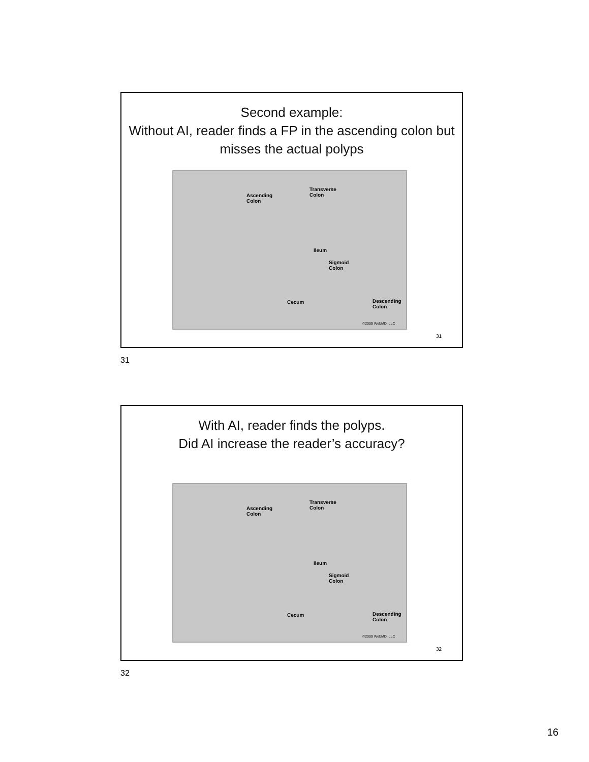Second example:
Without AI, reader finds a FP in the ascending colon but misses the actual polyps
Ascending
Colon
Transverse
Colon
Ileum
Sigmoid
Colon
Cecum Descending
Colon
©2009 WebMD, LLC
31
31
With AI, reader finds the polyps.
Did AI increase the reader’s accuracy?
Ascending
Colon
Transverse
Colon
Ileum
Sigmoid
Colon
Cecum Descending
Colon
©2009 WebMD, LLC
32
32
16